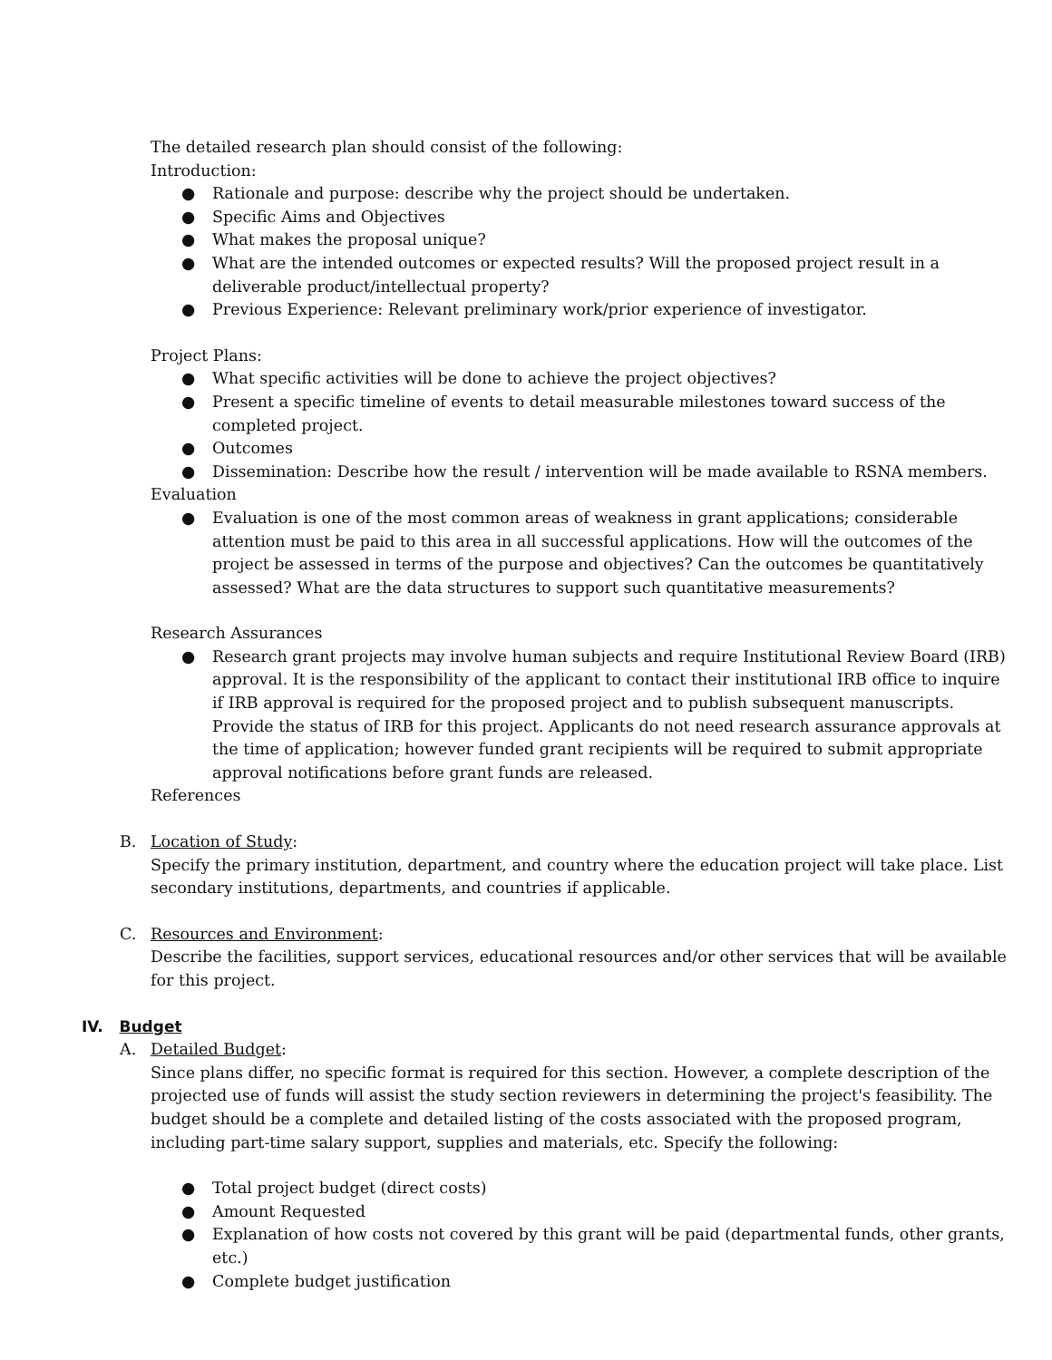The detailed research plan should consist of the following:
Introduction:
● Rationale and purpose: describe why the project should be undertaken.
● Specific Aims and Objectives
● What makes the proposal unique?
● What are the intended outcomes or expected results? Will the proposed project result in a deliverable product/intellectual property?
● Previous Experience: Relevant preliminary work/prior experience of investigator.
Project Plans:
● What specific activities will be done to achieve the project objectives?
● Present a specific timeline of events to detail measurable milestones toward success of the completed project.
● Outcomes
● Dissemination: Describe how the result / intervention will be made available to RSNA members.
Evaluation
● Evaluation is one of the most common areas of weakness in grant applications; considerable attention must be paid to this area in all successful applications. How will the outcomes of the project be assessed in terms of the purpose and objectives? Can the outcomes be quantitatively assessed? What are the data structures to support such quantitative measurements?
Research Assurances
● Research grant projects may involve human subjects and require Institutional Review Board (IRB) approval. It is the responsibility of the applicant to contact their institutional IRB office to inquire if IRB approval is required for the proposed project and to publish subsequent manuscripts. Provide the status of IRB for this project. Applicants do not need research assurance approvals at the time of application; however funded grant recipients will be required to submit appropriate approval notifications before grant funds are released.
References
B. Location of Study:
Specify the primary institution, department, and country where the education project will take place. List secondary institutions, departments, and countries if applicable.
C. Resources and Environment:
Describe the facilities, support services, educational resources and/or other services that will be available for this project.
IV. Budget
A. Detailed Budget:
Since plans differ, no specific format is required for this section. However, a complete description of the projected use of funds will assist the study section reviewers in determining the project's feasibility. The budget should be a complete and detailed listing of the costs associated with the proposed program, including part-time salary support, supplies and materials, etc. Specify the following:
● Total project budget (direct costs)
● Amount Requested
● Explanation of how costs not covered by this grant will be paid (departmental funds, other grants, etc.)
● Complete budget justification